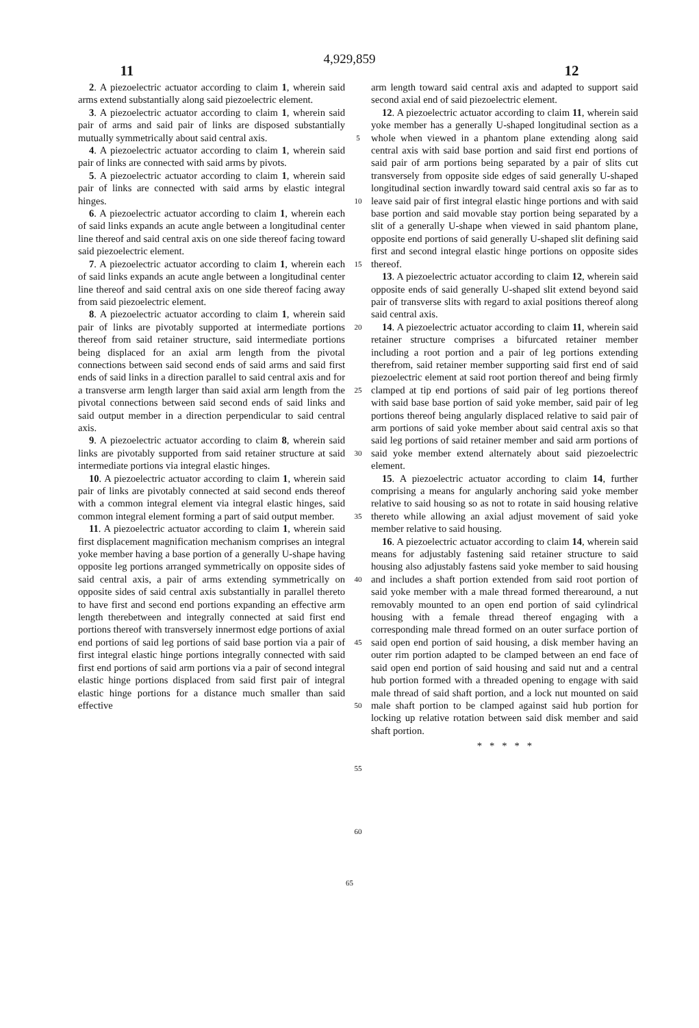4,929,859
11 12
2. A piezoelectric actuator according to claim 1, wherein said arms extend substantially along said piezoelectric element.
3. A piezoelectric actuator according to claim 1, wherein said pair of arms and said pair of links are disposed substantially mutually symmetrically about said central axis.
4. A piezoelectric actuator according to claim 1, wherein said pair of links are connected with said arms by pivots.
5. A piezoelectric actuator according to claim 1, wherein said pair of links are connected with said arms by elastic integral hinges.
6. A piezoelectric actuator according to claim 1, wherein each of said links expands an acute angle between a longitudinal center line thereof and said central axis on one side thereof facing toward said piezoelectric element.
7. A piezoelectric actuator according to claim 1, wherein each of said links expands an acute angle between a longitudinal center line thereof and said central axis on one side thereof facing away from said piezoelectric element.
8. A piezoelectric actuator according to claim 1, wherein said pair of links are pivotably supported at intermediate portions thereof from said retainer structure, said intermediate portions being displaced for an axial arm length from the pivotal connections between said second ends of said arms and said first ends of said links in a direction parallel to said central axis and for a transverse arm length larger than said axial arm length from the pivotal connections between said second ends of said links and said output member in a direction perpendicular to said central axis.
9. A piezoelectric actuator according to claim 8, wherein said links are pivotably supported from said retainer structure at said intermediate portions via integral elastic hinges.
10. A piezoelectric actuator according to claim 1, wherein said pair of links are pivotably connected at said second ends thereof with a common integral element via integral elastic hinges, said common integral element forming a part of said output member.
11. A piezoelectric actuator according to claim 1, wherein said first displacement magnification mechanism comprises an integral yoke member having a base portion of a generally U-shape having opposite leg portions arranged symmetrically on opposite sides of said central axis, a pair of arms extending symmetrically on opposite sides of said central axis substantially in parallel thereto to have first and second end portions expanding an effective arm length therebetween and integrally connected at said first end portions thereof with transversely innermost edge portions of axial end portions of said leg portions of said base portion via a pair of first integral elastic hinge portions integrally connected with said first end portions of said arm portions via a pair of second integral elastic hinge portions displaced from said first pair of integral elastic hinge portions for a distance much smaller than said effective
5
10
15
20
25
30
35
40
45
50
55
60
arm length toward said central axis and adapted to support said second axial end of said piezoelectric element.
12. A piezoelectric actuator according to claim 11, wherein said yoke member has a generally U-shaped longitudinal section as a whole when viewed in a phantom plane extending along said central axis with said base portion and said first end portions of said pair of arm portions being separated by a pair of slits cut transversely from opposite side edges of said generally U-shaped longitudinal section inwardly toward said central axis so far as to leave said pair of first integral elastic hinge portions and with said base portion and said movable stay portion being separated by a slit of a generally U-shape when viewed in said phantom plane, opposite end portions of said generally U-shaped slit defining said first and second integral elastic hinge portions on opposite sides thereof.
13. A piezoelectric actuator according to claim 12, wherein said opposite ends of said generally U-shaped slit extend beyond said pair of transverse slits with regard to axial positions thereof along said central axis.
14. A piezoelectric actuator according to claim 11, wherein said retainer structure comprises a bifurcated retainer member including a root portion and a pair of leg portions extending therefrom, said retainer member supporting said first end of said piezoelectric element at said root portion thereof and being firmly clamped at tip end portions of said pair of leg portions thereof with said base base portion of said yoke member, said pair of leg portions thereof being angularly displaced relative to said pair of arm portions of said yoke member about said central axis so that said leg portions of said retainer member and said arm portions of said yoke member extend alternately about said piezoelectric element.
15. A piezoelectric actuator according to claim 14, further comprising a means for angularly anchoring said yoke member relative to said housing so as not to rotate in said housing relative thereto while allowing an axial adjust movement of said yoke member relative to said housing.
16. A piezoelectric actuator according to claim 14, wherein said means for adjustably fastening said retainer structure to said housing also adjustably fastens said yoke member to said housing and includes a shaft portion extended from said root portion of said yoke member with a male thread formed therearound, a nut removably mounted to an open end portion of said cylindrical housing with a female thread thereof engaging with a corresponding male thread formed on an outer surface portion of said open end portion of said housing, a disk member having an outer rim portion adapted to be clamped between an end face of said open end portion of said housing and said nut and a central hub portion formed with a threaded opening to engage with said male thread of said shaft portion, and a lock nut mounted on said male shaft portion to be clamped against said hub portion for locking up relative rotation between said disk member and said shaft portion.
* * * * *
65